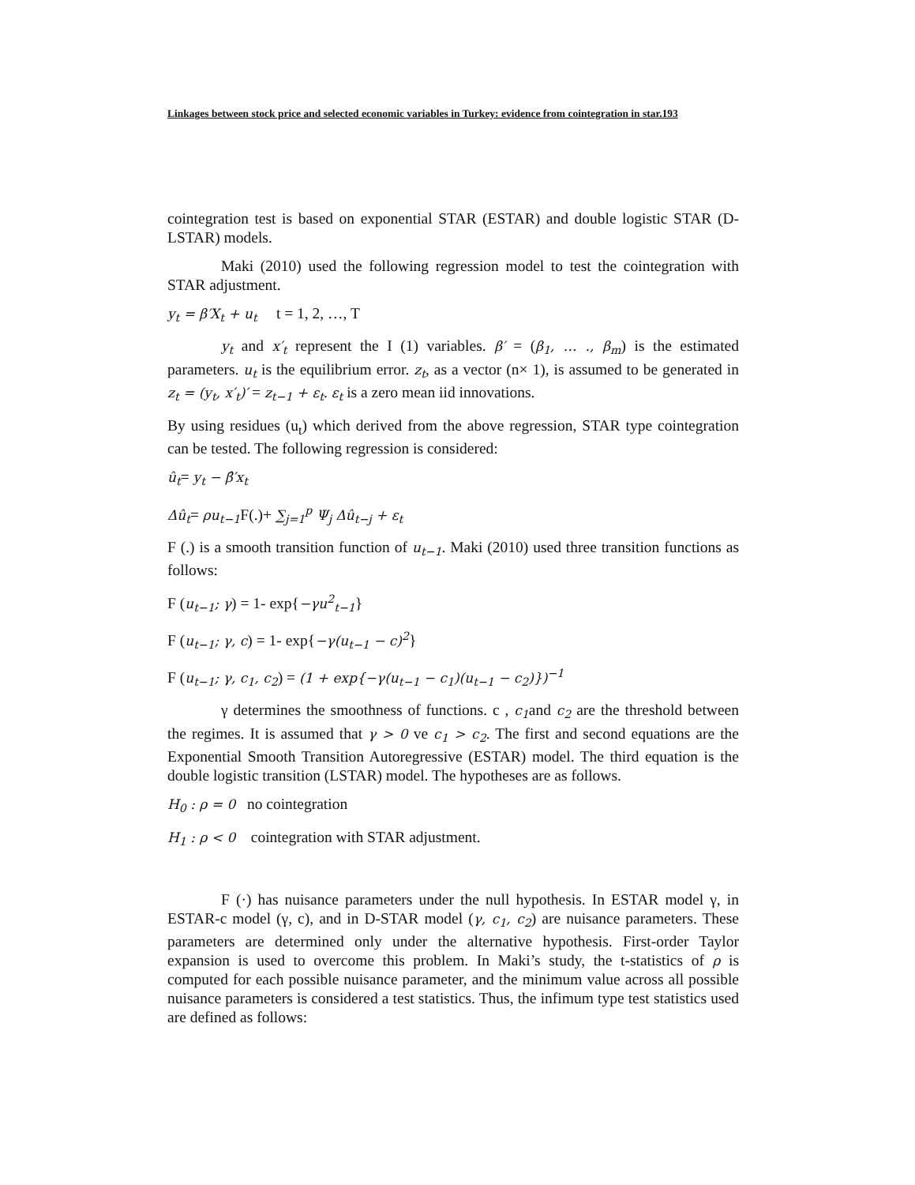Linkages between stock price and selected economic variables in Turkey: evidence from cointegration in star.193
cointegration test is based on exponential STAR (ESTAR) and double logistic STAR (D-LSTAR) models.
Maki (2010) used the following regression model to test the cointegration with STAR adjustment.
y<sub>t</sub> = β′X<sub>t</sub> + u<sub>t</sub> t = 1, 2, …, T
y<sub>t</sub> and x′<sub>t</sub> represent the I (1) variables. β′ = (β<sub>1</sub>, … ., β<sub>m</sub>) is the estimated parameters. u<sub>t</sub> is the equilibrium error. z<sub>t</sub>, as a vector (n× 1), is assumed to be generated in z<sub>t</sub> = (y<sub>t</sub>, x′<sub>t</sub>)′ = z<sub>t−1</sub> + ε<sub>t</sub>. ε<sub>t</sub> is a zero mean iid innovations.
By using residues (u<sub>t</sub>) which derived from the above regression, STAR type cointegration can be tested. The following regression is considered:
û<sub>t</sub>= y<sub>t</sub> − β̂′x<sub>t</sub>
Δû<sub>t</sub>= ρu<sub>t−1</sub> F(.)+ ∑<sub>j=1</sub><sup>p</sup> Ψ<sub>j</sub> Δû<sub>t−j</sub> + ε<sub>t</sub>
F (.) is a smooth transition function of u<sub>t−1</sub>. Maki (2010) used three transition functions as follows:
F (u<sub>t−1</sub>; γ) = 1- exp{−γu<sup>2</sup><sub>t−1</sub>}
F (u<sub>t−1</sub>; γ, c) = 1- exp{−γ(u<sub>t−1</sub> − c)<sup>2</sup>}
F (u<sub>t−1</sub>; γ, c<sub>1</sub>, c<sub>2</sub>) = (1 + exp{−γ(u<sub>t−1</sub> − c<sub>1</sub>)(u<sub>t−1</sub> − c<sub>2</sub>)})<sup>−1</sup>
γ determines the smoothness of functions. c , c<sub>1</sub>and c<sub>2</sub> are the threshold between the regimes. It is assumed that γ > 0 ve c<sub>1</sub> > c<sub>2</sub>. The first and second equations are the Exponential Smooth Transition Autoregressive (ESTAR) model. The third equation is the double logistic transition (LSTAR) model. The hypotheses are as follows.
H<sub>0</sub> : ρ = 0 no cointegration
H<sub>1</sub> : ρ < 0 cointegration with STAR adjustment.
F (·) has nuisance parameters under the null hypothesis. In ESTAR model γ, in ESTAR-c model (γ, c), and in D-STAR model (γ, c<sub>1</sub>, c<sub>2</sub>) are nuisance parameters. These parameters are determined only under the alternative hypothesis. First-order Taylor expansion is used to overcome this problem. In Maki’s study, the t-statistics of ρ is computed for each possible nuisance parameter, and the minimum value across all possible nuisance parameters is considered a test statistics. Thus, the infimum type test statistics used are defined as follows: